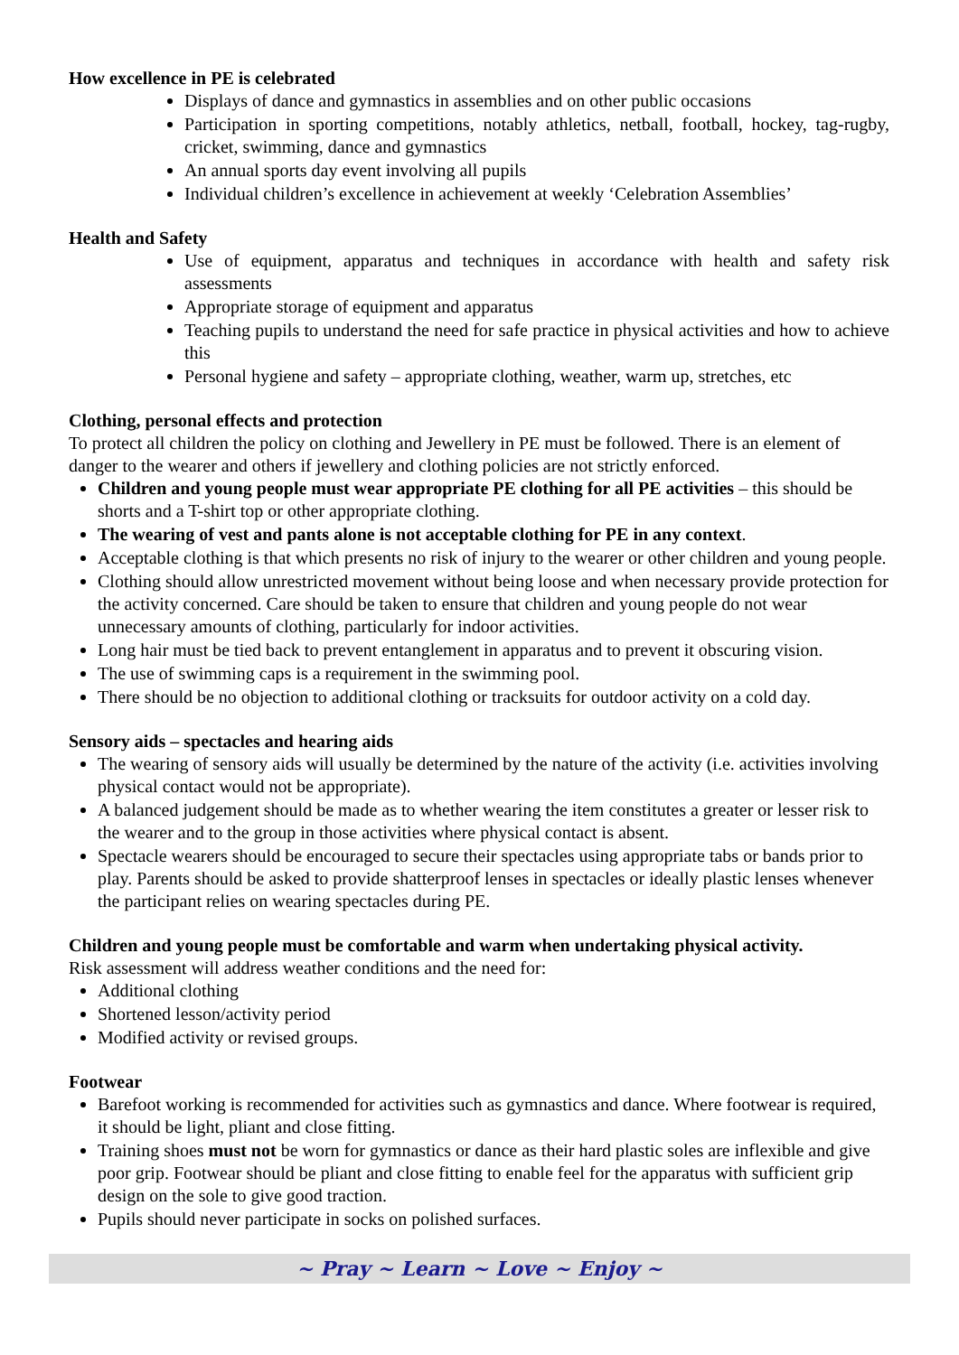How excellence in PE is celebrated
Displays of dance and gymnastics in assemblies and on other public occasions
Participation in sporting competitions, notably athletics, netball, football, hockey, tag-rugby, cricket, swimming, dance and gymnastics
An annual sports day event involving all pupils
Individual children’s excellence in achievement at weekly ‘Celebration Assemblies’
Health and Safety
Use of equipment, apparatus and techniques in accordance with health and safety risk assessments
Appropriate storage of equipment and apparatus
Teaching pupils to understand the need for safe practice in physical activities and how to achieve this
Personal hygiene and safety – appropriate clothing, weather, warm up, stretches, etc
Clothing, personal effects and protection
To protect all children the policy on clothing and Jewellery in PE must be followed. There is an element of danger to the wearer and others if jewellery and clothing policies are not strictly enforced.
Children and young people must wear appropriate PE clothing for all PE activities – this should be shorts and a T-shirt top or other appropriate clothing.
The wearing of vest and pants alone is not acceptable clothing for PE in any context.
Acceptable clothing is that which presents no risk of injury to the wearer or other children and young people.
Clothing should allow unrestricted movement without being loose and when necessary provide protection for the activity concerned. Care should be taken to ensure that children and young people do not wear unnecessary amounts of clothing, particularly for indoor activities.
Long hair must be tied back to prevent entanglement in apparatus and to prevent it obscuring vision.
The use of swimming caps is a requirement in the swimming pool.
There should be no objection to additional clothing or tracksuits for outdoor activity on a cold day.
Sensory aids – spectacles and hearing aids
The wearing of sensory aids will usually be determined by the nature of the activity (i.e. activities involving physical contact would not be appropriate).
A balanced judgement should be made as to whether wearing the item constitutes a greater or lesser risk to the wearer and to the group in those activities where physical contact is absent.
Spectacle wearers should be encouraged to secure their spectacles using appropriate tabs or bands prior to play. Parents should be asked to provide shatterproof lenses in spectacles or ideally plastic lenses whenever the participant relies on wearing spectacles during PE.
Children and young people must be comfortable and warm when undertaking physical activity.
Risk assessment will address weather conditions and the need for:
Additional clothing
Shortened lesson/activity period
Modified activity or revised groups.
Footwear
Barefoot working is recommended for activities such as gymnastics and dance. Where footwear is required, it should be light, pliant and close fitting.
Training shoes must not be worn for gymnastics or dance as their hard plastic soles are inflexible and give poor grip. Footwear should be pliant and close fitting to enable feel for the apparatus with sufficient grip design on the sole to give good traction.
Pupils should never participate in socks on polished surfaces.
~ Pray ~ Learn ~ Love ~ Enjoy ~